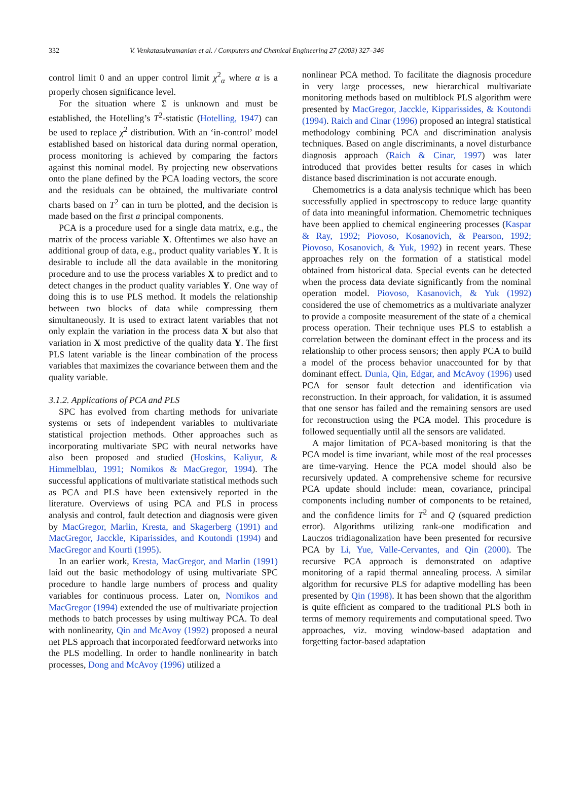332 V. Venkatasubramanian et al. / Computers and Chemical Engineering 27 (2003) 327–346
control limit 0 and an upper control limit χ<sup>2</sup><sub>α</sub> where α is a properly chosen significance level.
For the situation where Σ is unknown and must be established, the Hotelling’s T<sup>2</sup>-statistic (Hotelling, 1947) can be used to replace χ<sup>2</sup> distribution. With an ‘in-control’ model established based on historical data during normal operation, process monitoring is achieved by comparing the factors against this nominal model. By projecting new observations onto the plane defined by the PCA loading vectors, the score and the residuals can be obtained, the multivariate control charts based on T<sup>2</sup> can in turn be plotted, and the decision is made based on the first a principal components.
PCA is a procedure used for a single data matrix, e.g., the matrix of the process variable X. Oftentimes we also have an additional group of data, e.g., product quality variables Y. It is desirable to include all the data available in the monitoring procedure and to use the process variables X to predict and to detect changes in the product quality variables Y. One way of doing this is to use PLS method. It models the relationship between two blocks of data while compressing them simultaneously. It is used to extract latent variables that not only explain the variation in the process data X but also that variation in X most predictive of the quality data Y. The first PLS latent variable is the linear combination of the process variables that maximizes the covariance between them and the quality variable.
3.1.2. Applications of PCA and PLS
SPC has evolved from charting methods for univariate systems or sets of independent variables to multivariate statistical projection methods. Other approaches such as incorporating multivariate SPC with neural networks have also been proposed and studied (Hoskins, Kaliyur, & Himmelblau, 1991; Nomikos & MacGregor, 1994). The successful applications of multivariate statistical methods such as PCA and PLS have been extensively reported in the literature. Overviews of using PCA and PLS in process analysis and control, fault detection and diagnosis were given by MacGregor, Marlin, Kresta, and Skagerberg (1991) and MacGregor, Jacckle, Kiparissides, and Koutondi (1994) and MacGregor and Kourti (1995).
In an earlier work, Kresta, MacGregor, and Marlin (1991) laid out the basic methodology of using multivariate SPC procedure to handle large numbers of process and quality variables for continuous process. Later on, Nomikos and MacGregor (1994) extended the use of multivariate projection methods to batch processes by using multiway PCA. To deal with nonlinearity, Qin and McAvoy (1992) proposed a neural net PLS approach that incorporated feedforward networks into the PLS modelling. In order to handle nonlinearity in batch processes, Dong and McAvoy (1996) utilized a
nonlinear PCA method. To facilitate the diagnosis procedure in very large processes, new hierarchical multivariate monitoring methods based on multiblock PLS algorithm were presented by MacGregor, Jacckle, Kipparissides, & Koutondi (1994). Raich and Cinar (1996) proposed an integral statistical methodology combining PCA and discrimination analysis techniques. Based on angle discriminants, a novel disturbance diagnosis approach (Raich & Cinar, 1997) was later introduced that provides better results for cases in which distance based discrimination is not accurate enough.
Chemometrics is a data analysis technique which has been successfully applied in spectroscopy to reduce large quantity of data into meaningful information. Chemometric techniques have been applied to chemical engineering processes (Kaspar & Ray, 1992; Piovoso, Kosanovich, & Pearson, 1992; Piovoso, Kosanovich, & Yuk, 1992) in recent years. These approaches rely on the formation of a statistical model obtained from historical data. Special events can be detected when the process data deviate significantly from the nominal operation model. Piovoso, Kasanovich, & Yuk (1992) considered the use of chemometrics as a multivariate analyzer to provide a composite measurement of the state of a chemical process operation. Their technique uses PLS to establish a correlation between the dominant effect in the process and its relationship to other process sensors; then apply PCA to build a model of the process behavior unaccounted for by that dominant effect. Dunia, Qin, Edgar, and McAvoy (1996) used PCA for sensor fault detection and identification via reconstruction. In their approach, for validation, it is assumed that one sensor has failed and the remaining sensors are used for reconstruction using the PCA model. This procedure is followed sequentially until all the sensors are validated.
A major limitation of PCA-based monitoring is that the PCA model is time invariant, while most of the real processes are time-varying. Hence the PCA model should also be recursively updated. A comprehensive scheme for recursive PCA update should include: mean, covariance, principal components including number of components to be retained, and the confidence limits for T<sup>2</sup> and Q (squared prediction error). Algorithms utilizing rank-one modification and Lauczos tridiagonalization have been presented for recursive PCA by Li, Yue, Valle-Cervantes, and Qin (2000). The recursive PCA approach is demonstrated on adaptive monitoring of a rapid thermal annealing process. A similar algorithm for recursive PLS for adaptive modelling has been presented by Qin (1998). It has been shown that the algorithm is quite efficient as compared to the traditional PLS both in terms of memory requirements and computational speed. Two approaches, viz. moving window-based adaptation and forgetting factor-based adaptation